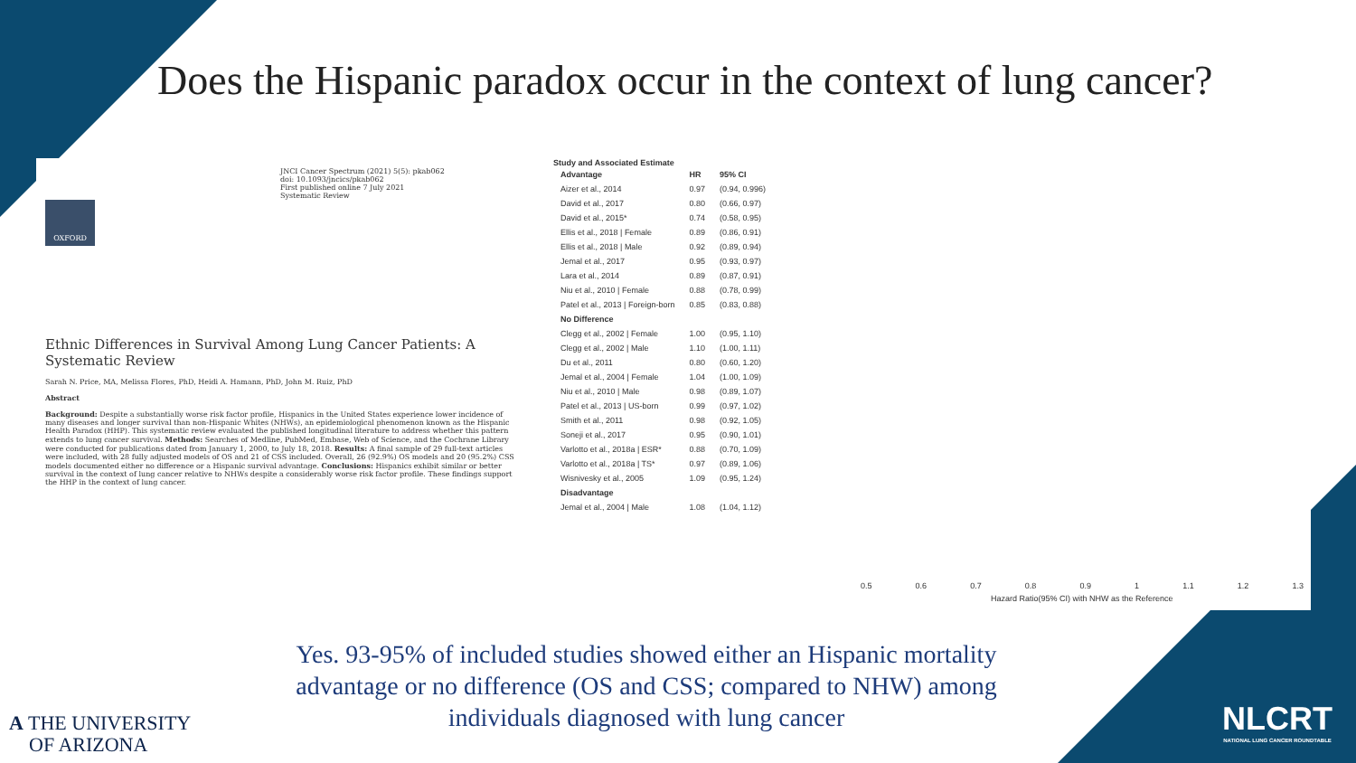Does the Hispanic paradox occur in the context of lung cancer?
JNCI Cancer Spectrum (2021) 5(5): pkab062
doi: 10.1093/jncics/pkab062
First published online 7 July 2021
Systematic Review
OXFORD
Ethnic Differences in Survival Among Lung Cancer Patients: A Systematic Review
Sarah N. Price, MA, Melissa Flores, PhD, Heidi A. Hamann, PhD, John M. Ruiz, PhD
Abstract
Background: Despite a substantially worse risk factor profile, Hispanics in the United States experience lower incidence of many diseases and longer survival than non-Hispanic Whites (NHWs), an epidemiological phenomenon known as the Hispanic Health Paradox (HHP). This systematic review evaluated the published longitudinal literature to address whether this pattern extends to lung cancer survival. Methods: Searches of Medline, PubMed, Embase, Web of Science, and the Cochrane Library were conducted for publications dated from January 1, 2000, to July 18, 2018. Results: A final sample of 29 full-text articles were included, with 28 fully adjusted models of OS and 21 of CSS included. Overall, 26 (92.9%) OS models and 20 (95.2%) CSS models documented either no difference or a Hispanic survival advantage. Conclusions: Hispanics exhibit similar or better survival in the context of lung cancer relative to NHWs despite a considerably worse risk factor profile. These findings support the HHP in the context of lung cancer.
Study and Associated Estimate
| Advantage | HR | 95% CI |
| --- | --- | --- |
| Aizer et al., 2014 | 0.97 | (0.94, 0.996) |
| David et al., 2017 | 0.80 | (0.66, 0.97) |
| David et al., 2015* | 0.74 | (0.58, 0.95) |
| Ellis et al., 2018 / Female | 0.89 | (0.86, 0.91) |
| Ellis et al., 2018 / Male | 0.92 | (0.89, 0.94) |
| Jemal et al., 2017 | 0.95 | (0.93, 0.97) |
| Lara et al., 2014 | 0.89 | (0.87, 0.91) |
| Niu et al., 2010 / Female | 0.88 | (0.78, 0.99) |
| Patel et al., 2013 / Foreign-born | 0.85 | (0.83, 0.88) |
| No Difference | | |
| Clegg et al., 2002 / Female | 1.00 | (0.95, 1.10) |
| Clegg et al., 2002 / Male | 1.10 | (1.00, 1.11) |
| Du et al., 2011 | 0.80 | (0.60, 1.20) |
| Jemal et al., 2004 / Female | 1.04 | (1.00, 1.09) |
| Niu et al., 2010 / Male | 0.98 | (0.89, 1.07) |
| Patel et al., 2013 / US-born | 0.99 | (0.97, 1.02) |
| Smith et al., 2011 | 0.98 | (0.92, 1.05) |
| Soneji et al., 2017 | 0.95 | (0.90, 1.01) |
| Varlotto et al., 2018a / ESR* | 0.88 | (0.70, 1.09) |
| Varlotto et al., 2018a / TS* | 0.97 | (0.89, 1.06) |
| Wisnivesky et al., 2005 | 1.09 | (0.95, 1.24) |
| Disadvantage | | |
| Jemal et al., 2004 / Male | 1.08 | (1.04, 1.12) |
0.5 0.6 0.7 0.8 0.9 1 1.1 1.2 1.3
Hazard Ratio(95% CI) with NHW as the Reference
Yes. 93-95% of included studies showed either an Hispanic mortality advantage or no difference (OS and CSS; compared to NHW) among individuals diagnosed with lung cancer
A THE UNIVERSITY
OF ARIZONA
NLCRT
NATIONAL LUNG CANCER ROUNDTABLE